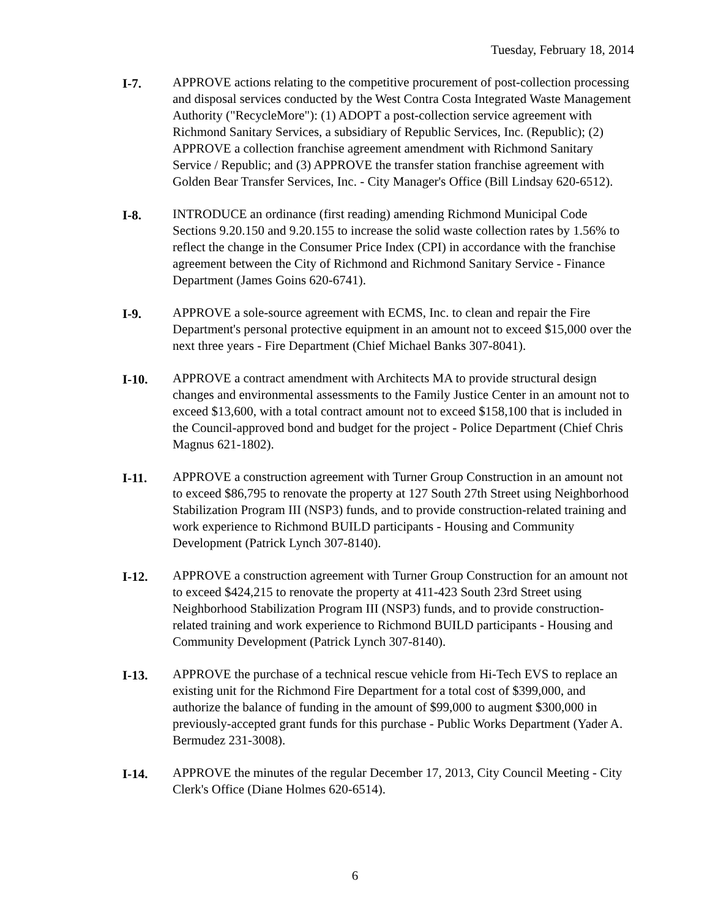Tuesday, February 18, 2014
I-7. APPROVE actions relating to the competitive procurement of post-collection processing and disposal services conducted by the West Contra Costa Integrated Waste Management Authority ("RecycleMore"): (1) ADOPT a post-collection service agreement with Richmond Sanitary Services, a subsidiary of Republic Services, Inc. (Republic); (2) APPROVE a collection franchise agreement amendment with Richmond Sanitary Service / Republic; and (3) APPROVE the transfer station franchise agreement with Golden Bear Transfer Services, Inc. - City Manager's Office (Bill Lindsay 620-6512).
I-8. INTRODUCE an ordinance (first reading) amending Richmond Municipal Code Sections 9.20.150 and 9.20.155 to increase the solid waste collection rates by 1.56% to reflect the change in the Consumer Price Index (CPI) in accordance with the franchise agreement between the City of Richmond and Richmond Sanitary Service - Finance Department (James Goins 620-6741).
I-9. APPROVE a sole-source agreement with ECMS, Inc. to clean and repair the Fire Department's personal protective equipment in an amount not to exceed $15,000 over the next three years - Fire Department (Chief Michael Banks 307-8041).
I-10. APPROVE a contract amendment with Architects MA to provide structural design changes and environmental assessments to the Family Justice Center in an amount not to exceed $13,600, with a total contract amount not to exceed $158,100 that is included in the Council-approved bond and budget for the project - Police Department (Chief Chris Magnus 621-1802).
I-11. APPROVE a construction agreement with Turner Group Construction in an amount not to exceed $86,795 to renovate the property at 127 South 27th Street using Neighborhood Stabilization Program III (NSP3) funds, and to provide construction-related training and work experience to Richmond BUILD participants - Housing and Community Development (Patrick Lynch 307-8140).
I-12. APPROVE a construction agreement with Turner Group Construction for an amount not to exceed $424,215 to renovate the property at 411-423 South 23rd Street using Neighborhood Stabilization Program III (NSP3) funds, and to provide construction-related training and work experience to Richmond BUILD participants - Housing and Community Development (Patrick Lynch 307-8140).
I-13. APPROVE the purchase of a technical rescue vehicle from Hi-Tech EVS to replace an existing unit for the Richmond Fire Department for a total cost of $399,000, and authorize the balance of funding in the amount of $99,000 to augment $300,000 in previously-accepted grant funds for this purchase - Public Works Department (Yader A. Bermudez 231-3008).
I-14. APPROVE the minutes of the regular December 17, 2013, City Council Meeting - City Clerk's Office (Diane Holmes 620-6514).
6